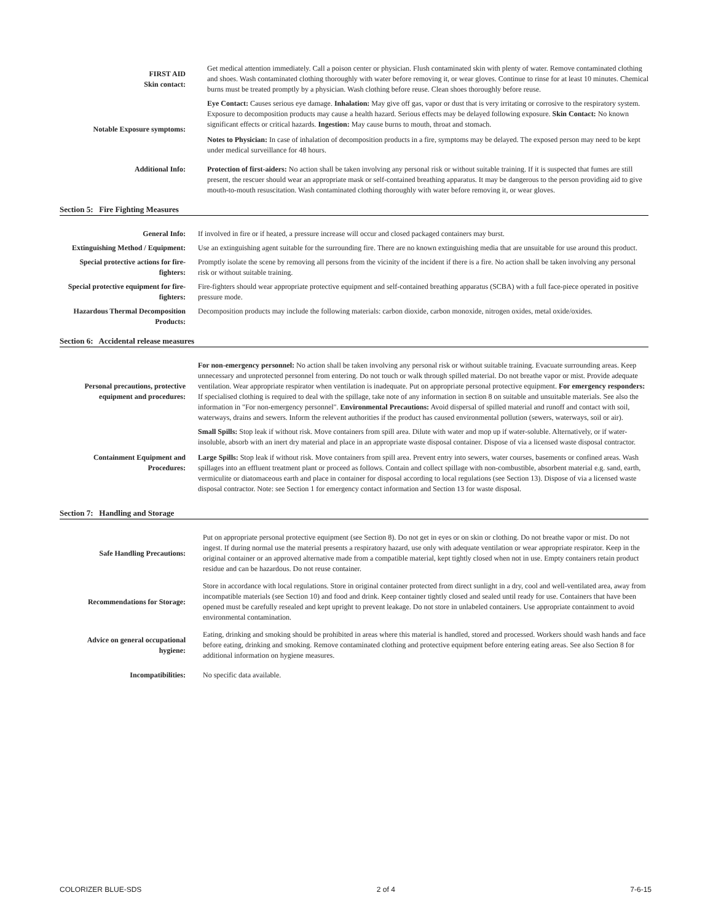| FIRST AID Skin contact: | Get medical attention immediately. Call a poison center or physician. Flush contaminated skin with plenty of water. Remove contaminated clothing and shoes. Wash contaminated clothing thoroughly with water before removing it, or wear gloves. Continue to rinse for at least 10 minutes. Chemical burns must be treated promptly by a physician. Wash clothing before reuse. Clean shoes thoroughly before reuse. |
| Notable Exposure symptoms: | Eye Contact: Causes serious eye damage. Inhalation: May give off gas, vapor or dust that is very irritating or corrosive to the respiratory system. Exposure to decomposition products may cause a health hazard. Serious effects may be delayed following exposure. Skin Contact: No known significant effects or critical hazards. Ingestion: May cause burns to mouth, throat and stomach. Notes to Physician: In case of inhalation of decomposition products in a fire, symptoms may be delayed. The exposed person may need to be kept under medical surveillance for 48 hours. |
| Additional Info: | Protection of first-aiders: No action shall be taken involving any personal risk or without suitable training. If it is suspected that fumes are still present, the rescuer should wear an appropriate mask or self-contained breathing apparatus. It may be dangerous to the person providing aid to give mouth-to-mouth resuscitation. Wash contaminated clothing thoroughly with water before removing it, or wear gloves. |
Section 5: Fire Fighting Measures
| General Info: | If involved in fire or if heated, a pressure increase will occur and closed packaged containers may burst. |
| Extinguishing Method / Equipment: | Use an extinguishing agent suitable for the surrounding fire. There are no known extinguishing media that are unsuitable for use around this product. |
| Special protective actions for fire-fighters: | Promptly isolate the scene by removing all persons from the vicinity of the incident if there is a fire. No action shall be taken involving any personal risk or without suitable training. |
| Special protective equipment for fire-fighters: | Fire-fighters should wear appropriate protective equipment and self-contained breathing apparatus (SCBA) with a full face-piece operated in positive pressure mode. |
| Hazardous Thermal Decomposition Products: | Decomposition products may include the following materials: carbon dioxide, carbon monoxide, nitrogen oxides, metal oxide/oxides. |
Section 6: Accidental release measures
| Personal precautions, protective equipment and procedures: | For non-emergency personnel: No action shall be taken involving any personal risk or without suitable training. Evacuate surrounding areas. Keep unnecessary and unprotected personnel from entering. Do not touch or walk through spilled material. Do not breathe vapor or mist. Provide adequate ventilation. Wear appropriate respirator when ventilation is inadequate. Put on appropriate personal protective equipment. For emergency responders: If specialised clothing is required to deal with the spillage, take note of any information in section 8 on suitable and unsuitable materials. See also the information in "For non-emergency personnel". Environmental Precautions: Avoid dispersal of spilled material and runoff and contact with soil, waterways, drains and sewers. Inform the relevent authorities if the product has caused environmental pollution (sewers, waterways, soil or air). |
| Containment Equipment and Procedures: | Small Spills: Stop leak if without risk. Move containers from spill area. Dilute with water and mop up if water-soluble. Alternatively, or if water-insoluble, absorb with an inert dry material and place in an appropriate waste disposal container. Dispose of via a licensed waste disposal contractor. Large Spills: Stop leak if without risk. Move containers from spill area. Prevent entry into sewers, water courses, basements or confined areas. Wash spillages into an effluent treatment plant or proceed as follows. Contain and collect spillage with non-combustible, absorbent material e.g. sand, earth, vermiculite or diatomaceous earth and place in container for disposal according to local regulations (see Section 13). Dispose of via a licensed waste disposal contractor. Note: see Section 1 for emergency contact information and Section 13 for waste disposal. |
Section 7: Handling and Storage
| Safe Handling Precautions: | Put on appropriate personal protective equipment (see Section 8). Do not get in eyes or on skin or clothing. Do not breathe vapor or mist. Do not ingest. If during normal use the material presents a respiratory hazard, use only with adequate ventilation or wear appropriate respirator. Keep in the original container or an approved alternative made from a compatible material, kept tightly closed when not in use. Empty containers retain product residue and can be hazardous. Do not reuse container. |
| Recommendations for Storage: | Store in accordance with local regulations. Store in original container protected from direct sunlight in a dry, cool and well-ventilated area, away from incompatible materials (see Section 10) and food and drink. Keep container tightly closed and sealed until ready for use. Containers that have been opened must be carefully resealed and kept upright to prevent leakage. Do not store in unlabeled containers. Use appropriate containment to avoid environmental contamination. |
| Advice on general occupational hygiene: | Eating, drinking and smoking should be prohibited in areas where this material is handled, stored and processed. Workers should wash hands and face before eating, drinking and smoking. Remove contaminated clothing and protective equipment before entering eating areas. See also Section 8 for additional information on hygiene measures. |
| Incompatibilities: | No specific data available. |
COLORIZER BLUE-SDS 2 of 4 7-6-15